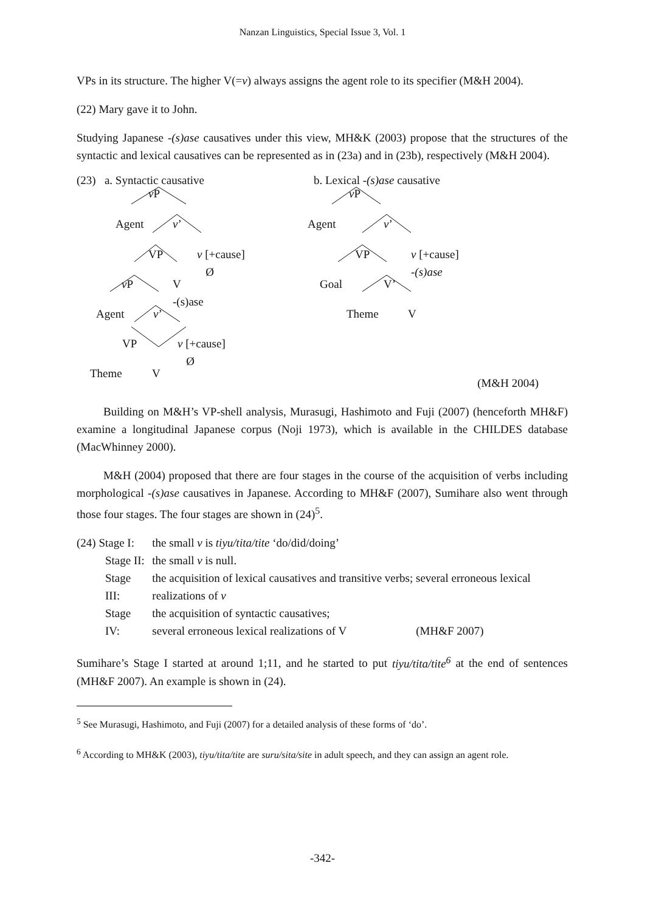Nanzan Linguistics, Special Issue 3, Vol. 1
VPs in its structure. The higher V(=v) always assigns the agent role to its specifier (M&H 2004).
(22) Mary gave it to John.
Studying Japanese -(s)ase causatives under this view, MH&K (2003) propose that the structures of the syntactic and lexical causatives can be represented as in (23a) and in (23b), respectively (M&H 2004).
(23) a. Syntactic causative b. Lexical -(s)ase causative
v P v P
Agent v’ Agent v’
VP v [+cause]
Ø
VP v [+cause]
-(s)ase
v P V
-(s)ase
Goal V’
Agent v’ Theme V
VP v [+cause]
Ø
Theme V
(M&H 2004)
Building on M&H’s VP-shell analysis, Murasugi, Hashimoto and Fuji (2007) (henceforth MH&F) examine a longitudinal Japanese corpus (Noji 1973), which is available in the CHILDES database (MacWhinney 2000).
M&H (2004) proposed that there are four stages in the course of the acquisition of verbs including morphological -(s)ase causatives in Japanese. According to MH&F (2007), Sumihare also went through those four stages. The four stages are shown in (24)<sup>5</sup>.
| (24) Stage I: | the small v is tiyu/tita/tite ‘do/did/doing’ |
| Stage II: | the small v is null. |
| Stage III: | the acquisition of lexical causatives and transitive verbs; several erroneous lexical realizations of v |
| Stage IV: | the acquisition of syntactic causatives; several erroneous lexical realizations of V (MH&F 2007) |
Sumihare’s Stage I started at around 1;11, and he started to put tiyu/tita/tite<sup>6</sup> at the end of sentences (MH&F 2007). An example is shown in (24).
<sup>5</sup> See Murasugi, Hashimoto, and Fuji (2007) for a detailed analysis of these forms of ‘do’.
<sup>6</sup> According to MH&K (2003), tiyu/tita/tite are suru/sita/site in adult speech, and they can assign an agent role.
-342-